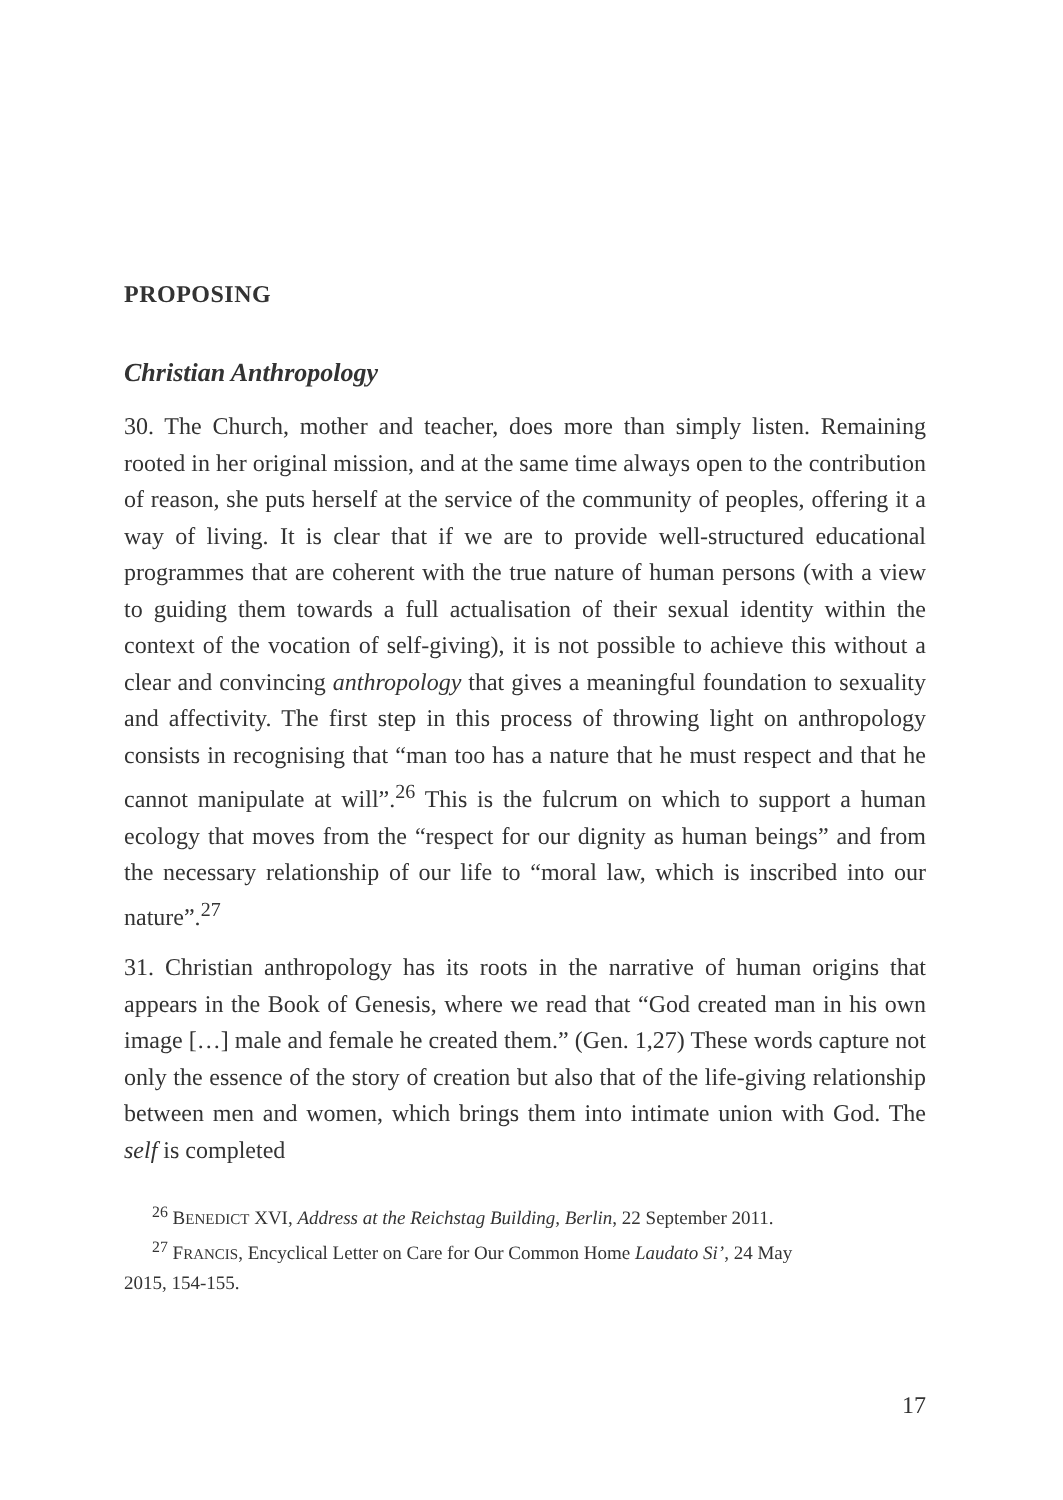PROPOSING
Christian Anthropology
30. The Church, mother and teacher, does more than simply listen. Remaining rooted in her original mission, and at the same time always open to the contribution of reason, she puts herself at the service of the community of peoples, offering it a way of living. It is clear that if we are to provide well-structured educational programmes that are coherent with the true nature of human persons (with a view to guiding them towards a full actualisation of their sexual identity within the context of the vocation of self-giving), it is not possible to achieve this without a clear and convincing anthropology that gives a meaningful foundation to sexuality and affectivity. The first step in this process of throwing light on anthropology consists in recognising that “man too has a nature that he must respect and that he cannot manipulate at will”.<sup>26</sup> This is the fulcrum on which to support a human ecology that moves from the “respect for our dignity as human beings” and from the necessary relationship of our life to “moral law, which is inscribed into our nature”.<sup>27</sup>
31. Christian anthropology has its roots in the narrative of human origins that appears in the Book of Genesis, where we read that “God created man in his own image […] male and female he created them.” (Gen. 1,27) These words capture not only the essence of the story of creation but also that of the life-giving relationship between men and women, which brings them into intimate union with God. The self is completed
<sup>26</sup> BENEDICT XVI, Address at the Reichstag Building, Berlin, 22 September 2011.
<sup>27</sup> FRANCIS, Encyclical Letter on Care for Our Common Home Laudato Si’, 24 May
2015, 154-155.
17